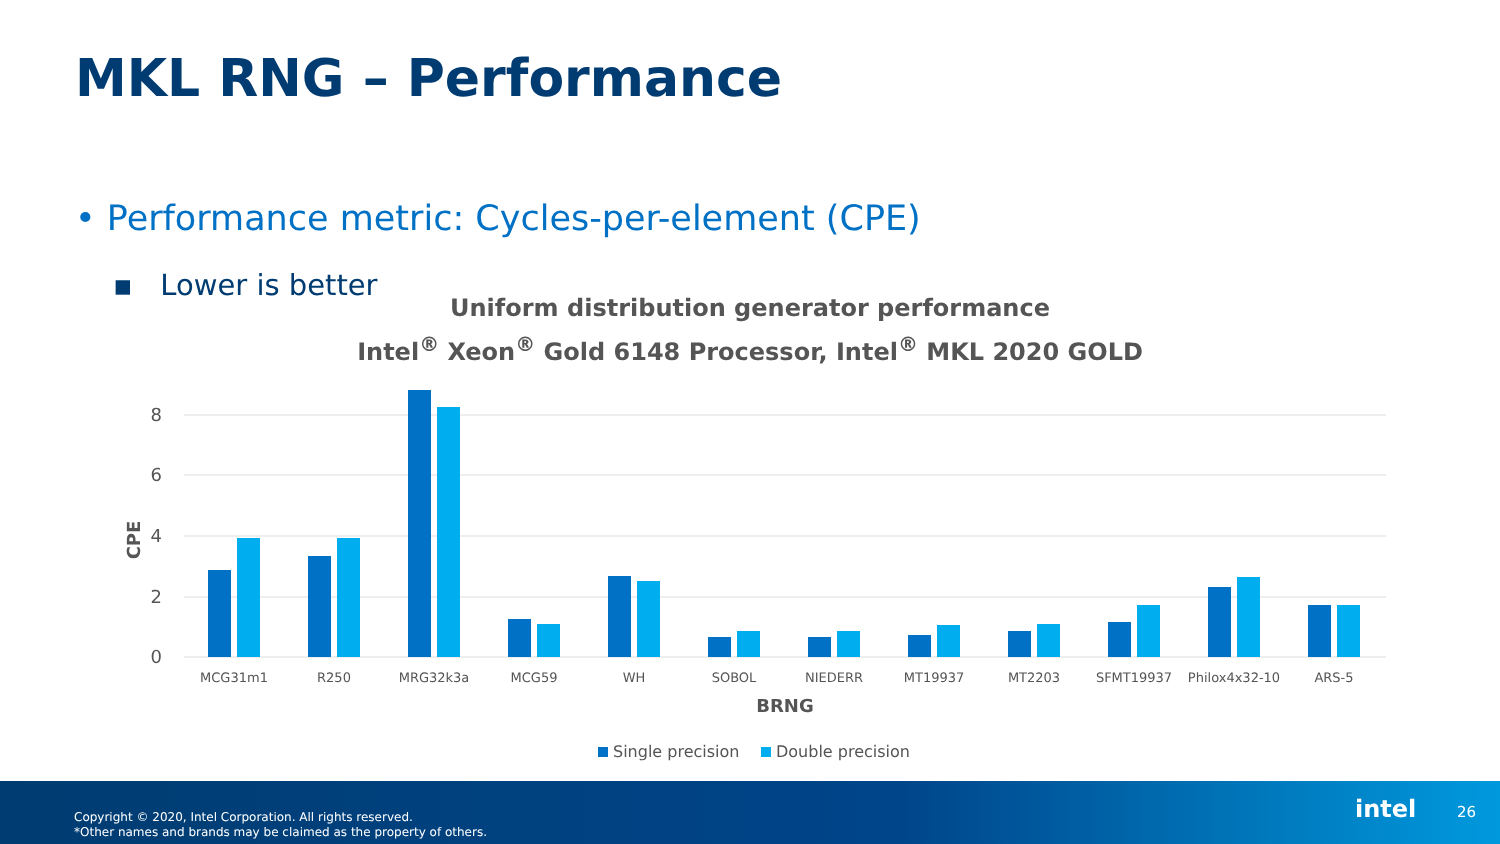MKL RNG – Performance
• Performance metric: Cycles-per-element (CPE)
▪ Lower is better
Uniform distribution generator performance
Intel<sup>®</sup> Xeon<sup>®</sup> Gold 6148 Processor, Intel<sup>®</sup> MKL 2020 GOLD
8
6
4
2
0
CPE
MCG31m1
R250
MRG32k3a
MCG59
WH
SOBOL
NIEDERR
MT19937
MT2203
SFMT19937
Philox4x32-10
ARS-5
BRNG
Single precision
Double precision
Copyright © 2020, Intel Corporation. All rights reserved.
*Other names and brands may be claimed as the property of others.
intel 26